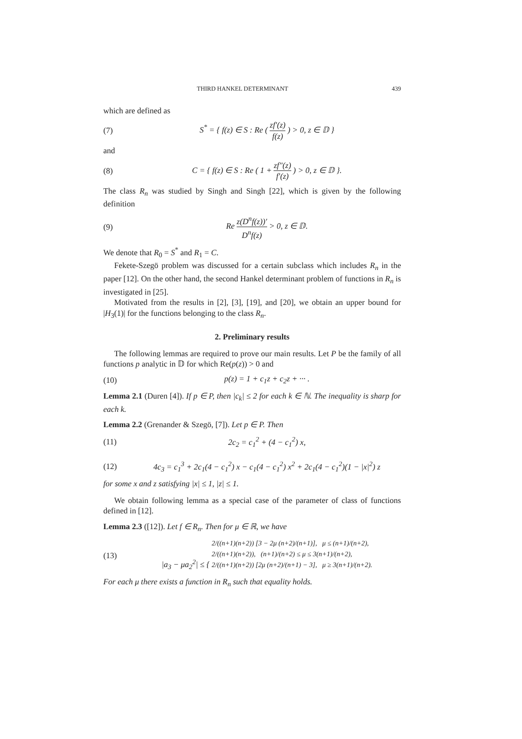THIRD HANKEL DETERMINANT 439
which are defined as
(7) S<sup>*</sup> = { f(z) ∈ S : Re ( zf′(z) f(z) ) > 0, z ∈ 𝔻 }
and
(8) C = { f(z) ∈ S : Re ( 1 + zf″(z) f′(z) ) > 0, z ∈ 𝔻 }.
The class R<sub>n</sub> was studied by Singh and Singh [22], which is given by the following definition
(9) Re z(D<sup>n</sup>f(z))′ D<sup>n</sup>f(z) > 0, z ∈ 𝔻.
We denote that R<sub>0</sub> = S<sup>*</sup> and R<sub>1</sub> = C.
Fekete-Szegö problem was discussed for a certain subclass which includes R<sub>n</sub> in the paper [12]. On the other hand, the second Hankel determinant problem of functions in R<sub>n</sub> is investigated in [25].
Motivated from the results in [2], [3], [19], and [20], we obtain an upper bound for |H<sub>3</sub>(1)| for the functions belonging to the class R<sub>n</sub>.
2. Preliminary results
The following lemmas are required to prove our main results. Let P be the family of all functions p analytic in 𝔻 for which Re(p(z)) > 0 and
(10) p(z) = 1 + c<sub>1</sub>z + c<sub>2</sub>z + ··· .
Lemma 2.1 (Duren [4]). If p ∈ P, then |c<sub>k</sub>| ≤ 2 for each k ∈ ℕ. The inequality is sharp for each k.
Lemma 2.2 (Grenander & Szegö, [7]). Let p ∈ P. Then
(11) 2c<sub>2</sub> = c<sub>1</sub><sup>2</sup> + (4 − c<sub>1</sub><sup>2</sup>) x,
(12) 4c<sub>3</sub> = c<sub>1</sub><sup>3</sup> + 2c<sub>1</sub>(4 − c<sub>1</sub><sup>2</sup>) x − c<sub>1</sub>(4 − c<sub>1</sub><sup>2</sup>) x<sup>2</sup> + 2c<sub>1</sub>(4 − c<sub>1</sub><sup>2</sup>)(1 − |x|<sup>2</sup>) z
for some x and z satisfying |x| ≤ 1, |z| ≤ 1.
We obtain following lemma as a special case of the parameter of class of functions defined in [12].
Lemma 2.3 ([12]). Let f ∈ R<sub>n</sub>. Then for μ ∈ ℝ, we have
(13) |a<sub>3</sub> − μa<sub>2</sub><sup>2</sup>| ≤ { 2/((n+1)(n+2)) [3 − 2μ (n+2)/(n+1)], μ ≤ (n+1)/(n+2),
2/((n+1)(n+2)), (n+1)/(n+2) ≤ μ ≤ 3(n+1)/(n+2),
2/((n+1)(n+2)) [2μ (n+2)/(n+1) − 3], μ ≥ 3(n+1)/(n+2).
For each μ there exists a function in R<sub>n</sub> such that equality holds.